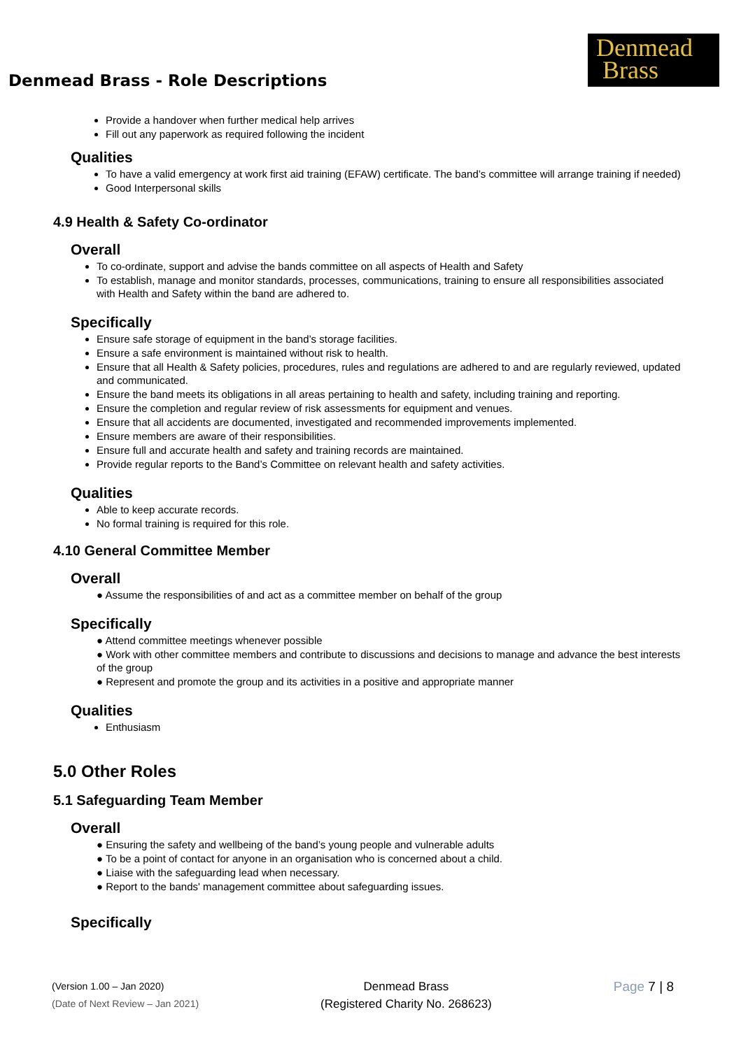Denmead Brass - Role Descriptions
Denmead
Brass
Provide a handover when further medical help arrives
Fill out any paperwork as required following the incident
Qualities
To have a valid emergency at work first aid training (EFAW) certificate. The band’s committee will arrange training if needed)
Good Interpersonal skills
4.9 Health & Safety Co-ordinator
Overall
To co-ordinate, support and advise the bands committee on all aspects of Health and Safety
To establish, manage and monitor standards, processes, communications, training to ensure all responsibilities associated with Health and Safety within the band are adhered to.
Specifically
Ensure safe storage of equipment in the band’s storage facilities.
Ensure a safe environment is maintained without risk to health.
Ensure that all Health & Safety policies, procedures, rules and regulations are adhered to and are regularly reviewed, updated and communicated.
Ensure the band meets its obligations in all areas pertaining to health and safety, including training and reporting.
Ensure the completion and regular review of risk assessments for equipment and venues.
Ensure that all accidents are documented, investigated and recommended improvements implemented.
Ensure members are aware of their responsibilities.
Ensure full and accurate health and safety and training records are maintained.
Provide regular reports to the Band’s Committee on relevant health and safety activities.
Qualities
Able to keep accurate records.
No formal training is required for this role.
4.10 General Committee Member
Overall
● Assume the responsibilities of and act as a committee member on behalf of the group
Specifically
● Attend committee meetings whenever possible
● Work with other committee members and contribute to discussions and decisions to manage and advance the best interests of the group
● Represent and promote the group and its activities in a positive and appropriate manner
Qualities
Enthusiasm
5.0 Other Roles
5.1 Safeguarding Team Member
Overall
● Ensuring the safety and wellbeing of the band’s young people and vulnerable adults
● To be a point of contact for anyone in an organisation who is concerned about a child.
● Liaise with the safeguarding lead when necessary.
● Report to the bands' management committee about safeguarding issues.
Specifically
(Version 1.00 – Jan 2020)
(Date of Next Review – Jan 2021)
Denmead Brass
(Registered Charity No. 268623)
Page 7 | 8